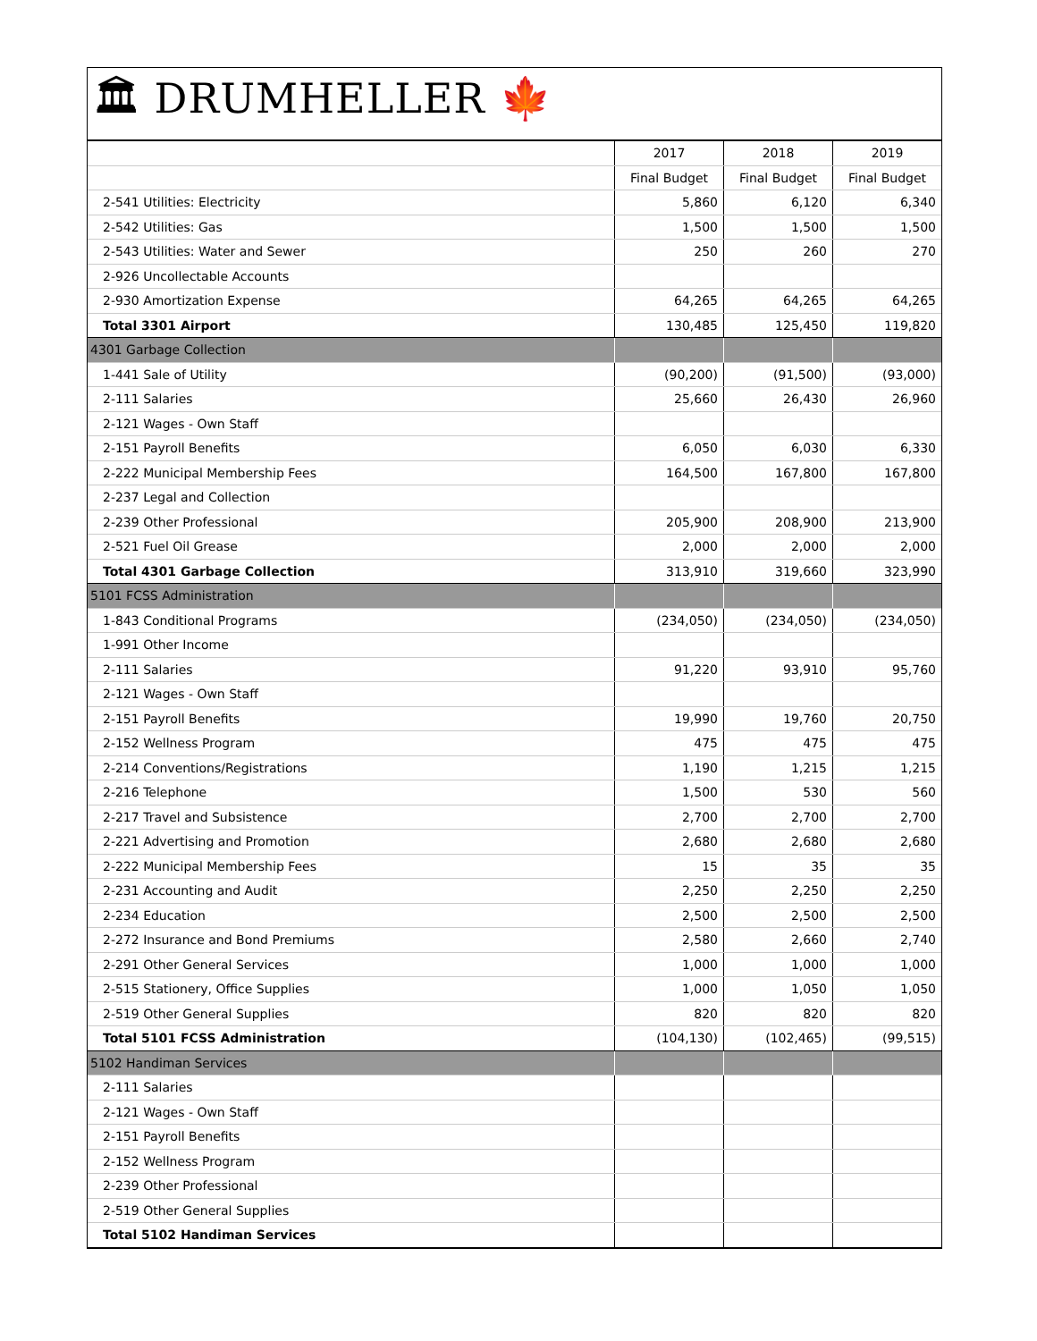🏛 DRUMHELLER 🍁
| | 2017 | 2018 | 2019 |
| --- | --- | --- | --- |
| | Final Budget | Final Budget | Final Budget |
| 2-541 Utilities: Electricity | 5,860 | 6,120 | 6,340 |
| 2-542 Utilities: Gas | 1,500 | 1,500 | 1,500 |
| 2-543 Utilities: Water and Sewer | 250 | 260 | 270 |
| 2-926 Uncollectable Accounts | | | |
| 2-930 Amortization Expense | 64,265 | 64,265 | 64,265 |
| Total 3301 Airport | 130,485 | 125,450 | 119,820 |
| 4301 Garbage Collection | | | |
| 1-441 Sale of Utility | (90,200) | (91,500) | (93,000) |
| 2-111 Salaries | 25,660 | 26,430 | 26,960 |
| 2-121 Wages - Own Staff | | | |
| 2-151 Payroll Benefits | 6,050 | 6,030 | 6,330 |
| 2-222 Municipal Membership Fees | 164,500 | 167,800 | 167,800 |
| 2-237 Legal and Collection | | | |
| 2-239 Other Professional | 205,900 | 208,900 | 213,900 |
| 2-521 Fuel Oil Grease | 2,000 | 2,000 | 2,000 |
| Total 4301 Garbage Collection | 313,910 | 319,660 | 323,990 |
| 5101 FCSS Administration | | | |
| 1-843 Conditional Programs | (234,050) | (234,050) | (234,050) |
| 1-991 Other Income | | | |
| 2-111 Salaries | 91,220 | 93,910 | 95,760 |
| 2-121 Wages - Own Staff | | | |
| 2-151 Payroll Benefits | 19,990 | 19,760 | 20,750 |
| 2-152 Wellness Program | 475 | 475 | 475 |
| 2-214 Conventions/Registrations | 1,190 | 1,215 | 1,215 |
| 2-216 Telephone | 1,500 | 530 | 560 |
| 2-217 Travel and Subsistence | 2,700 | 2,700 | 2,700 |
| 2-221 Advertising and Promotion | 2,680 | 2,680 | 2,680 |
| 2-222 Municipal Membership Fees | 15 | 35 | 35 |
| 2-231 Accounting and Audit | 2,250 | 2,250 | 2,250 |
| 2-234 Education | 2,500 | 2,500 | 2,500 |
| 2-272 Insurance and Bond Premiums | 2,580 | 2,660 | 2,740 |
| 2-291 Other General Services | 1,000 | 1,000 | 1,000 |
| 2-515 Stationery, Office Supplies | 1,000 | 1,050 | 1,050 |
| 2-519 Other General Supplies | 820 | 820 | 820 |
| Total 5101 FCSS Administration | (104,130) | (102,465) | (99,515) |
| 5102 Handiman Services | | | |
| 2-111 Salaries | | | |
| 2-121 Wages - Own Staff | | | |
| 2-151 Payroll Benefits | | | |
| 2-152 Wellness Program | | | |
| 2-239 Other Professional | | | |
| 2-519 Other General Supplies | | | |
| Total 5102 Handiman Services | | | |